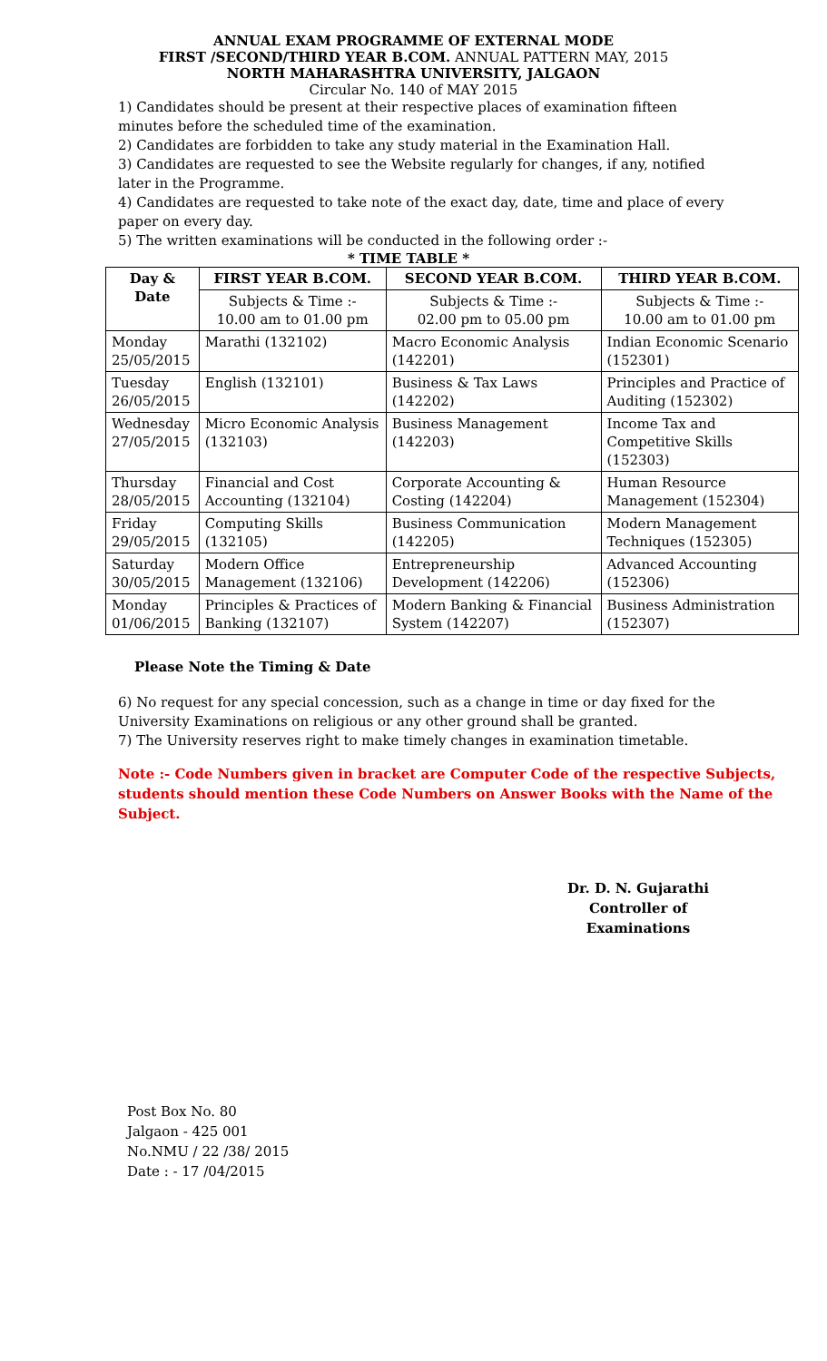ANNUAL EXAM PROGRAMME OF EXTERNAL MODE
FIRST /SECOND/THIRD YEAR B.COM. ANNUAL PATTERN MAY, 2015
NORTH MAHARASHTRA UNIVERSITY, JALGAON
Circular No. 140 of MAY 2015
1) Candidates should be present at their respective places of examination fifteen minutes before the scheduled time of the examination.
2) Candidates are forbidden to take any study material in the Examination Hall.
3) Candidates are requested to see the Website regularly for changes, if any, notified later in the Programme.
4) Candidates are requested to take note of the exact day, date, time and place of every paper on every day.
5) The written examinations will be conducted in the following order :-
* TIME TABLE *
| Day & Date | FIRST YEAR B.COM. | SECOND YEAR B.COM. | THIRD YEAR B.COM. |
| --- | --- | --- | --- |
| | Subjects & Time :- 10.00 am to 01.00 pm | Subjects & Time :- 02.00 pm to 05.00 pm | Subjects & Time :- 10.00 am to 01.00 pm |
| Monday 25/05/2015 | Marathi (132102) | Macro Economic Analysis (142201) | Indian Economic Scenario (152301) |
| Tuesday 26/05/2015 | English (132101) | Business & Tax Laws (142202) | Principles and Practice of Auditing (152302) |
| Wednesday 27/05/2015 | Micro Economic Analysis (132103) | Business Management (142203) | Income Tax and Competitive Skills (152303) |
| Thursday 28/05/2015 | Financial and Cost Accounting (132104) | Corporate Accounting & Costing (142204) | Human Resource Management (152304) |
| Friday 29/05/2015 | Computing Skills (132105) | Business Communication (142205) | Modern Management Techniques (152305) |
| Saturday 30/05/2015 | Modern Office Management (132106) | Entrepreneurship Development (142206) | Advanced Accounting (152306) |
| Monday 01/06/2015 | Principles & Practices of Banking (132107) | Modern Banking & Financial System (142207) | Business Administration (152307) |
Please Note the Timing & Date
6) No request for any special concession, such as a change in time or day fixed for the University Examinations on religious or any other ground shall be granted.
7) The University reserves right to make timely changes in examination timetable.
Note :- Code Numbers given in bracket are Computer Code of the respective Subjects, students should mention these Code Numbers on Answer Books with the Name of the Subject.
Dr. D. N. Gujarathi
Controller of Examinations
Post Box No. 80
Jalgaon - 425 001
No.NMU / 22 /38/ 2015
Date : - 17 /04/2015